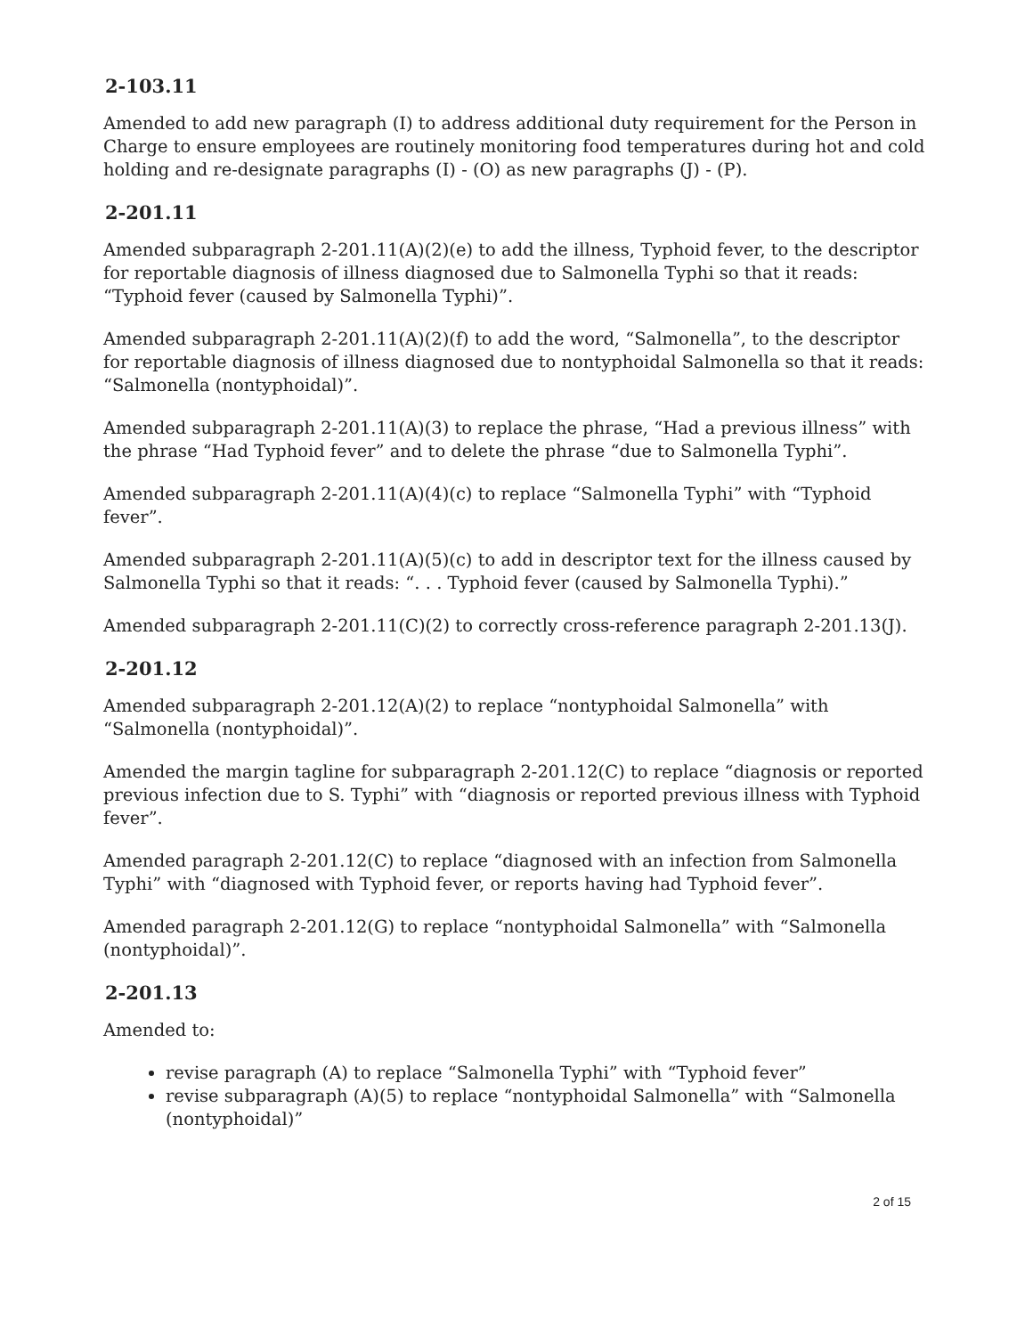2-103.11
Amended to add new paragraph (I) to address additional duty requirement for the Person in Charge to ensure employees are routinely monitoring food temperatures during hot and cold holding and re-designate paragraphs (I) - (O) as new paragraphs (J) - (P).
2-201.11
Amended subparagraph 2-201.11(A)(2)(e) to add the illness, Typhoid fever, to the descriptor for reportable diagnosis of illness diagnosed due to Salmonella Typhi so that it reads: “Typhoid fever (caused by Salmonella Typhi)”.
Amended subparagraph 2-201.11(A)(2)(f) to add the word, “Salmonella”, to the descriptor for reportable diagnosis of illness diagnosed due to nontyphoidal Salmonella so that it reads: “Salmonella (nontyphoidal)”.
Amended subparagraph 2-201.11(A)(3) to replace the phrase, “Had a previous illness” with the phrase “Had Typhoid fever” and to delete the phrase “due to Salmonella Typhi”.
Amended subparagraph 2-201.11(A)(4)(c) to replace “Salmonella Typhi” with “Typhoid fever”.
Amended subparagraph 2-201.11(A)(5)(c) to add in descriptor text for the illness caused by Salmonella Typhi so that it reads: “. . . Typhoid fever (caused by Salmonella Typhi).”
Amended subparagraph 2-201.11(C)(2) to correctly cross-reference paragraph 2-201.13(J).
2-201.12
Amended subparagraph 2-201.12(A)(2) to replace “nontyphoidal Salmonella” with “Salmonella (nontyphoidal)”.
Amended the margin tagline for subparagraph 2-201.12(C) to replace “diagnosis or reported previous infection due to S. Typhi” with “diagnosis or reported previous illness with Typhoid fever”.
Amended paragraph 2-201.12(C) to replace “diagnosed with an infection from Salmonella Typhi” with “diagnosed with Typhoid fever, or reports having had Typhoid fever”.
Amended paragraph 2-201.12(G) to replace “nontyphoidal Salmonella” with “Salmonella (nontyphoidal)”.
2-201.13
Amended to:
revise paragraph (A) to replace “Salmonella Typhi” with “Typhoid fever”
revise subparagraph (A)(5) to replace “nontyphoidal Salmonella” with “Salmonella (nontyphoidal)”
2 of 15